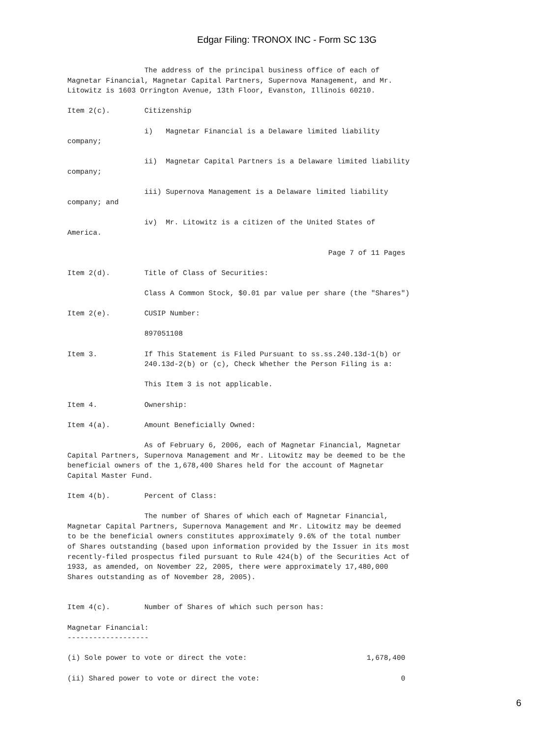Edgar Filing: TRONOX INC - Form SC 13G
                  The address of the principal business office of each of
Magnetar Financial, Magnetar Capital Partners, Supernova Management, and Mr.
Litowitz is 1603 Orrington Avenue, 13th Floor, Evanston, Illinois 60210.

Item 2(c).        Citizenship

                  i)   Magnetar Financial is a Delaware limited liability
company;

                  ii)  Magnetar Capital Partners is a Delaware limited liability
company;

                  iii) Supernova Management is a Delaware limited liability
company; and

                  iv)  Mr. Litowitz is a citizen of the United States of
America.

                                                             Page 7 of 11 Pages

Item 2(d).        Title of Class of Securities:

                  Class A Common Stock, $0.01 par value per share (the "Shares")

Item 2(e).        CUSIP Number:

                  897051108

Item 3.           If This Statement is Filed Pursuant to ss.ss.240.13d-1(b) or
                  240.13d-2(b) or (c), Check Whether the Person Filing is a:

                  This Item 3 is not applicable.

Item 4.           Ownership:

Item 4(a).        Amount Beneficially Owned:

                  As of February 6, 2006, each of Magnetar Financial, Magnetar
Capital Partners, Supernova Management and Mr. Litowitz may be deemed to be the
beneficial owners of the 1,678,400 Shares held for the account of Magnetar
Capital Master Fund.

Item 4(b).        Percent of Class:

                  The number of Shares of which each of Magnetar Financial,
Magnetar Capital Partners, Supernova Management and Mr. Litowitz may be deemed
to be the beneficial owners constitutes approximately 9.6% of the total number
of Shares outstanding (based upon information provided by the Issuer in its most
recently-filed prospectus filed pursuant to Rule 424(b) of the Securities Act of
1933, as amended, on November 22, 2005, there were approximately 17,480,000
Shares outstanding as of November 28, 2005).


Item 4(c).        Number of Shares of which such person has:

Magnetar Financial:
-------------------

(i) Sole power to vote or direct the vote:                            1,678,400

(ii) Shared power to vote or direct the vote:                                 0
6